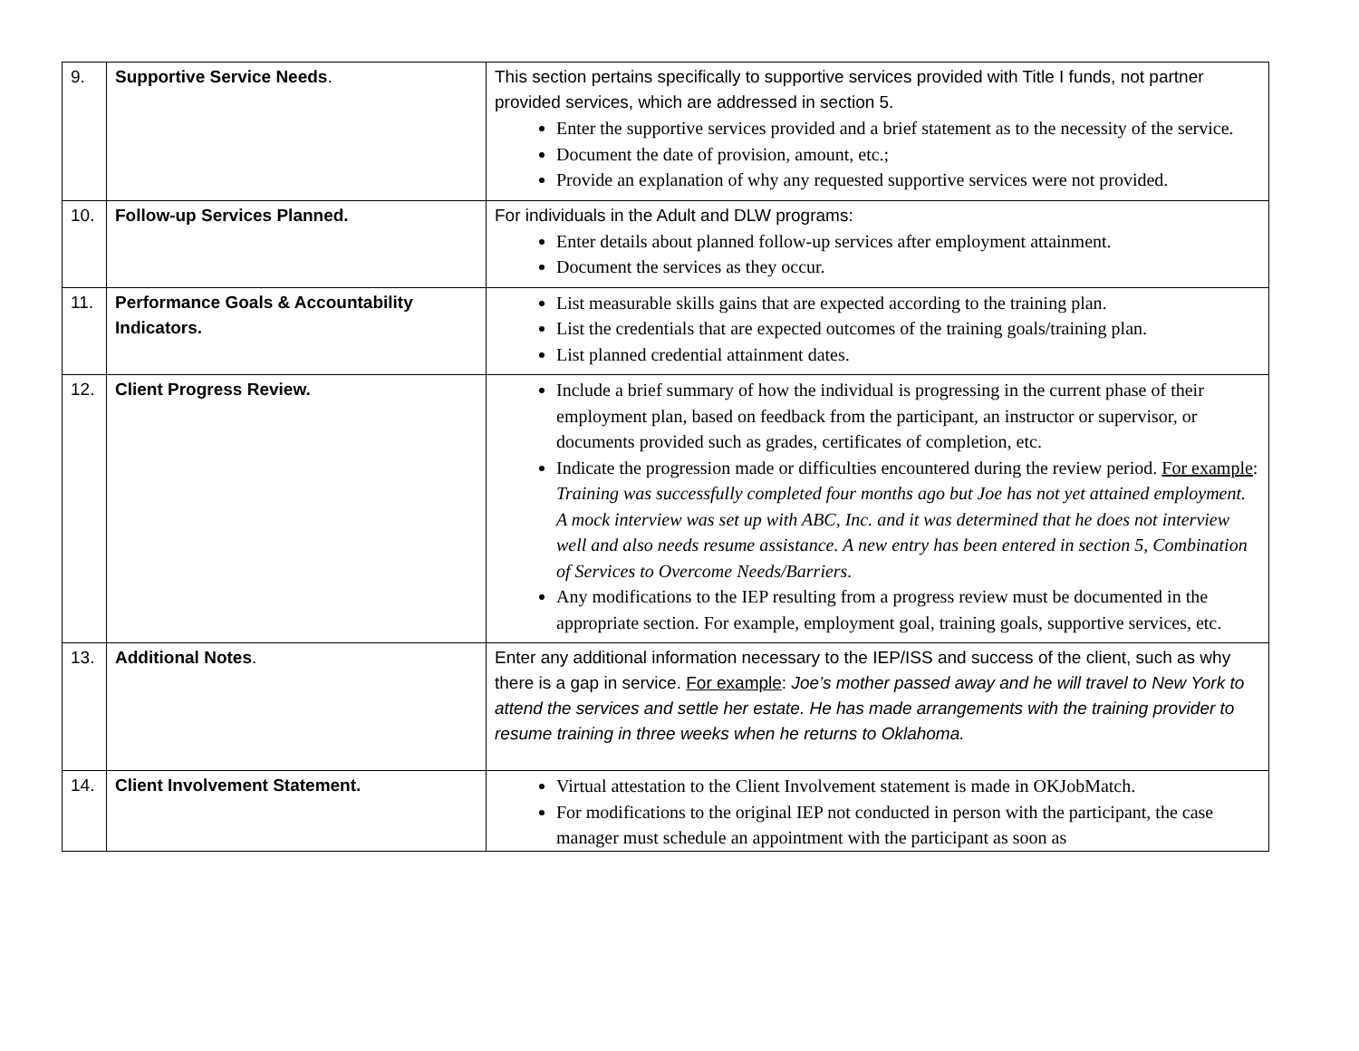| 9. | Supportive Service Needs . | This section pertains specifically to supportive services provided with Title I funds, not partner provided services, which are addressed in section 5. Enter the supportive services provided and a brief statement as to the necessity of the service. Document the date of provision, amount, etc.; Provide an explanation of why any requested supportive services were not provided. |
| 10. | Follow-up Services Planned. | For individuals in the Adult and DLW programs: Enter details about planned follow-up services after employment attainment. Document the services as they occur. |
| 11. | Performance Goals & Accountability Indicators. | List measurable skills gains that are expected according to the training plan. List the credentials that are expected outcomes of the training goals/training plan. List planned credential attainment dates. |
| 12. | Client Progress Review. | Include a brief summary of how the individual is progressing in the current phase of their employment plan, based on feedback from the participant, an instructor or supervisor, or documents provided such as grades, certificates of completion, etc. Indicate the progression made or difficulties encountered during the review period. For example : Training was successfully completed four months ago but Joe has not yet attained employment. A mock interview was set up with ABC, Inc. and it was determined that he does not interview well and also needs resume assistance. A new entry has been entered in section 5, Combination of Services to Overcome Needs/Barriers. Any modifications to the IEP resulting from a progress review must be documented in the appropriate section. For example, employment goal, training goals, supportive services, etc. |
| 13. | Additional Notes . | Enter any additional information necessary to the IEP/ISS and success of the client, such as why there is a gap in service. For example : Joe’s mother passed away and he will travel to New York to attend the services and settle her estate. He has made arrangements with the training provider to resume training in three weeks when he returns to Oklahoma. |
| 14. | Client Involvement Statement. | Virtual attestation to the Client Involvement statement is made in OKJobMatch. For modifications to the original IEP not conducted in person with the participant, the case manager must schedule an appointment with the participant as soon as |